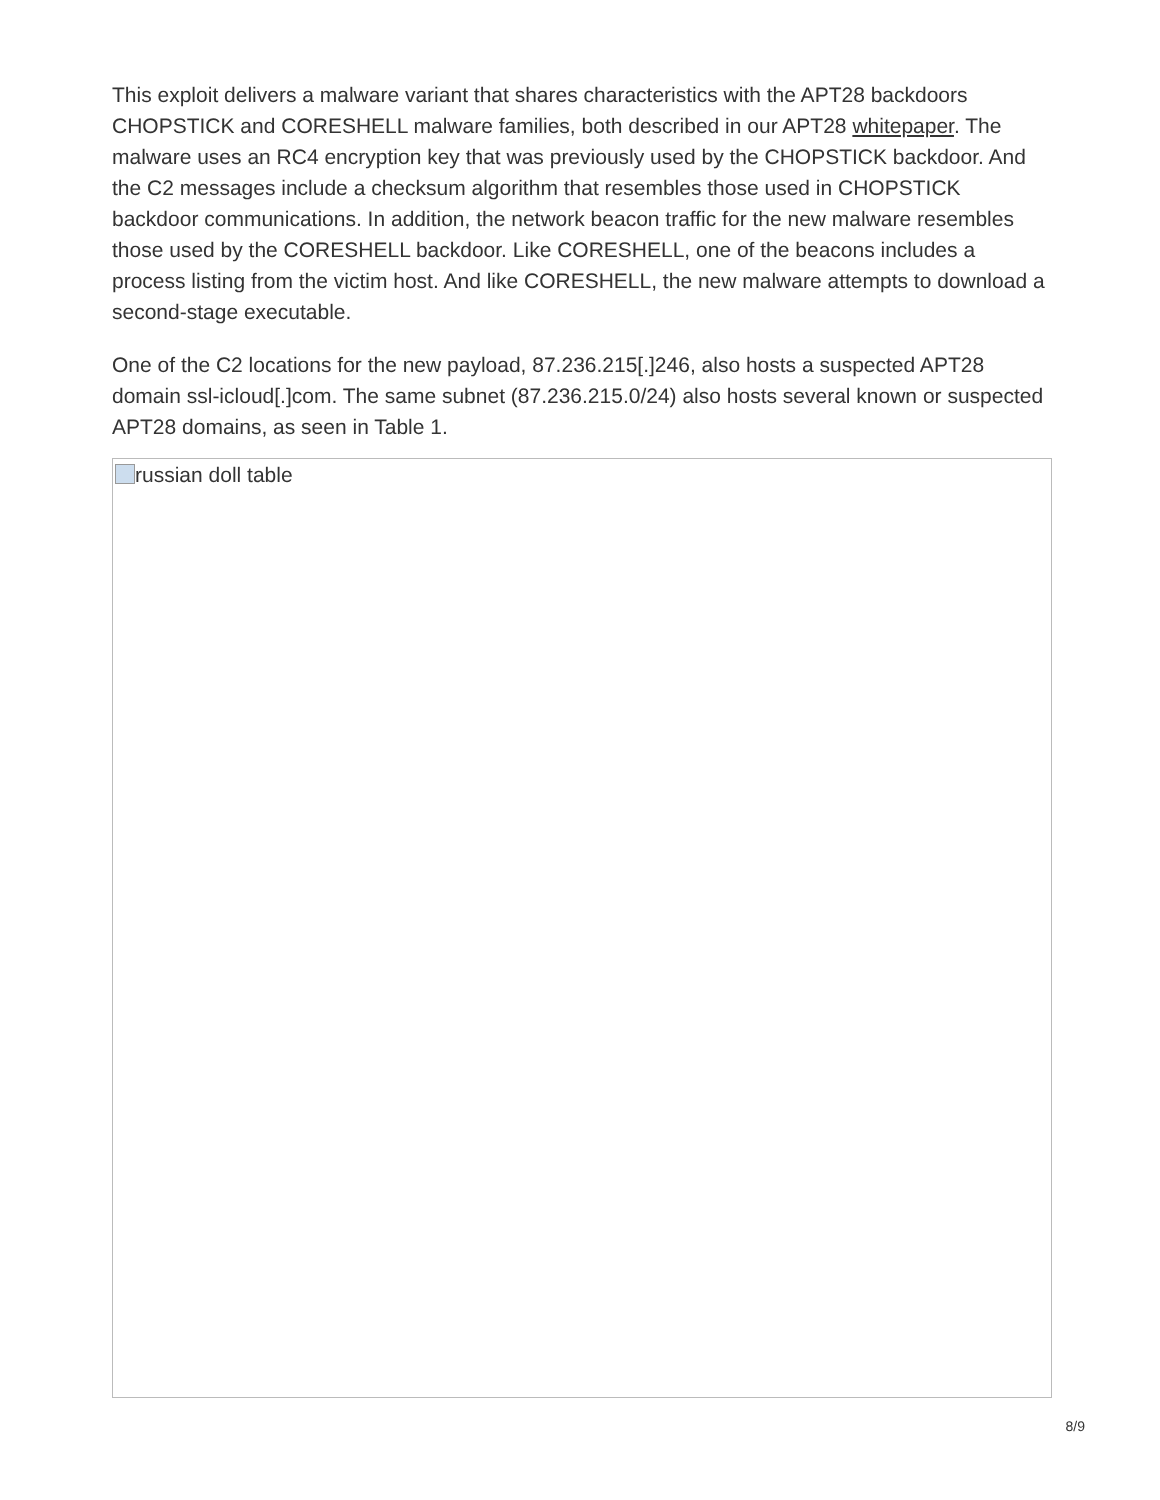This exploit delivers a malware variant that shares characteristics with the APT28 backdoors CHOPSTICK and CORESHELL malware families, both described in our APT28 whitepaper. The malware uses an RC4 encryption key that was previously used by the CHOPSTICK backdoor. And the C2 messages include a checksum algorithm that resembles those used in CHOPSTICK backdoor communications. In addition, the network beacon traffic for the new malware resembles those used by the CORESHELL backdoor. Like CORESHELL, one of the beacons includes a process listing from the victim host. And like CORESHELL, the new malware attempts to download a second-stage executable.
One of the C2 locations for the new payload, 87.236.215[.]246, also hosts a suspected APT28 domain ssl-icloud[.]com. The same subnet (87.236.215.0/24) also hosts several known or suspected APT28 domains, as seen in Table 1.
russian doll table
8/9